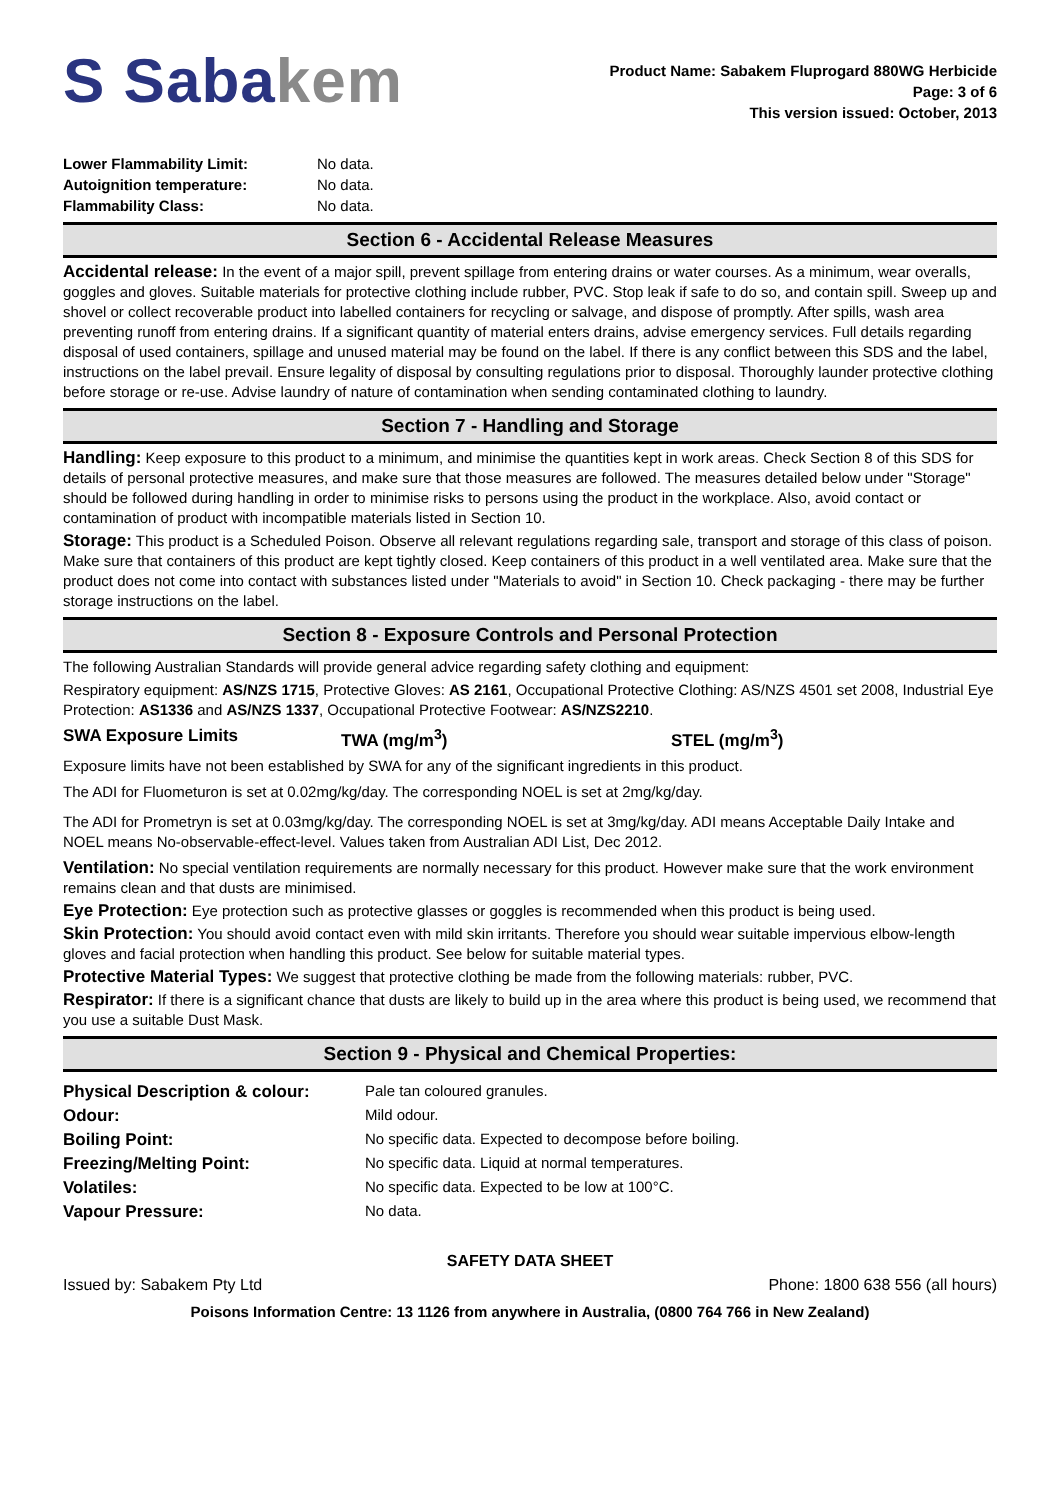S Sabakem
Product Name: Sabakem Fluprogard 880WG Herbicide
Page: 3 of 6
This version issued: October, 2013
| Lower Flammability Limit: | No data. |
| Autoignition temperature: | No data. |
| Flammability Class: | No data. |
Section 6 - Accidental Release Measures
Accidental release: In the event of a major spill, prevent spillage from entering drains or water courses. As a minimum, wear overalls, goggles and gloves. Suitable materials for protective clothing include rubber, PVC. Stop leak if safe to do so, and contain spill. Sweep up and shovel or collect recoverable product into labelled containers for recycling or salvage, and dispose of promptly. After spills, wash area preventing runoff from entering drains. If a significant quantity of material enters drains, advise emergency services. Full details regarding disposal of used containers, spillage and unused material may be found on the label. If there is any conflict between this SDS and the label, instructions on the label prevail. Ensure legality of disposal by consulting regulations prior to disposal. Thoroughly launder protective clothing before storage or re-use. Advise laundry of nature of contamination when sending contaminated clothing to laundry.
Section 7 - Handling and Storage
Handling: Keep exposure to this product to a minimum, and minimise the quantities kept in work areas. Check Section 8 of this SDS for details of personal protective measures, and make sure that those measures are followed. The measures detailed below under "Storage" should be followed during handling in order to minimise risks to persons using the product in the workplace. Also, avoid contact or contamination of product with incompatible materials listed in Section 10.
Storage: This product is a Scheduled Poison. Observe all relevant regulations regarding sale, transport and storage of this class of poison. Make sure that containers of this product are kept tightly closed. Keep containers of this product in a well ventilated area. Make sure that the product does not come into contact with substances listed under "Materials to avoid" in Section 10. Check packaging - there may be further storage instructions on the label.
Section 8 - Exposure Controls and Personal Protection
The following Australian Standards will provide general advice regarding safety clothing and equipment:
Respiratory equipment: AS/NZS 1715, Protective Gloves: AS 2161, Occupational Protective Clothing: AS/NZS 4501 set 2008, Industrial Eye Protection: AS1336 and AS/NZS 1337, Occupational Protective Footwear: AS/NZS2210.
| SWA Exposure Limits | TWA (mg/m<sup>3</sup>) | STEL (mg/m<sup>3</sup>) |
Exposure limits have not been established by SWA for any of the significant ingredients in this product.
The ADI for Fluometuron is set at 0.02mg/kg/day. The corresponding NOEL is set at 2mg/kg/day.
The ADI for Prometryn is set at 0.03mg/kg/day. The corresponding NOEL is set at 3mg/kg/day. ADI means Acceptable Daily Intake and NOEL means No-observable-effect-level. Values taken from Australian ADI List, Dec 2012.
Ventilation: No special ventilation requirements are normally necessary for this product. However make sure that the work environment remains clean and that dusts are minimised.
Eye Protection: Eye protection such as protective glasses or goggles is recommended when this product is being used.
Skin Protection: You should avoid contact even with mild skin irritants. Therefore you should wear suitable impervious elbow-length gloves and facial protection when handling this product. See below for suitable material types.
Protective Material Types: We suggest that protective clothing be made from the following materials: rubber, PVC.
Respirator: If there is a significant chance that dusts are likely to build up in the area where this product is being used, we recommend that you use a suitable Dust Mask.
Section 9 - Physical and Chemical Properties:
| Physical Description & colour: | Pale tan coloured granules. |
| Odour: | Mild odour. |
| Boiling Point: | No specific data. Expected to decompose before boiling. |
| Freezing/Melting Point: | No specific data. Liquid at normal temperatures. |
| Volatiles: | No specific data. Expected to be low at 100°C. |
| Vapour Pressure: | No data. |
SAFETY DATA SHEET
Issued by: Sabakem Pty Ltd Phone: 1800 638 556 (all hours)
Poisons Information Centre: 13 1126 from anywhere in Australia, (0800 764 766 in New Zealand)